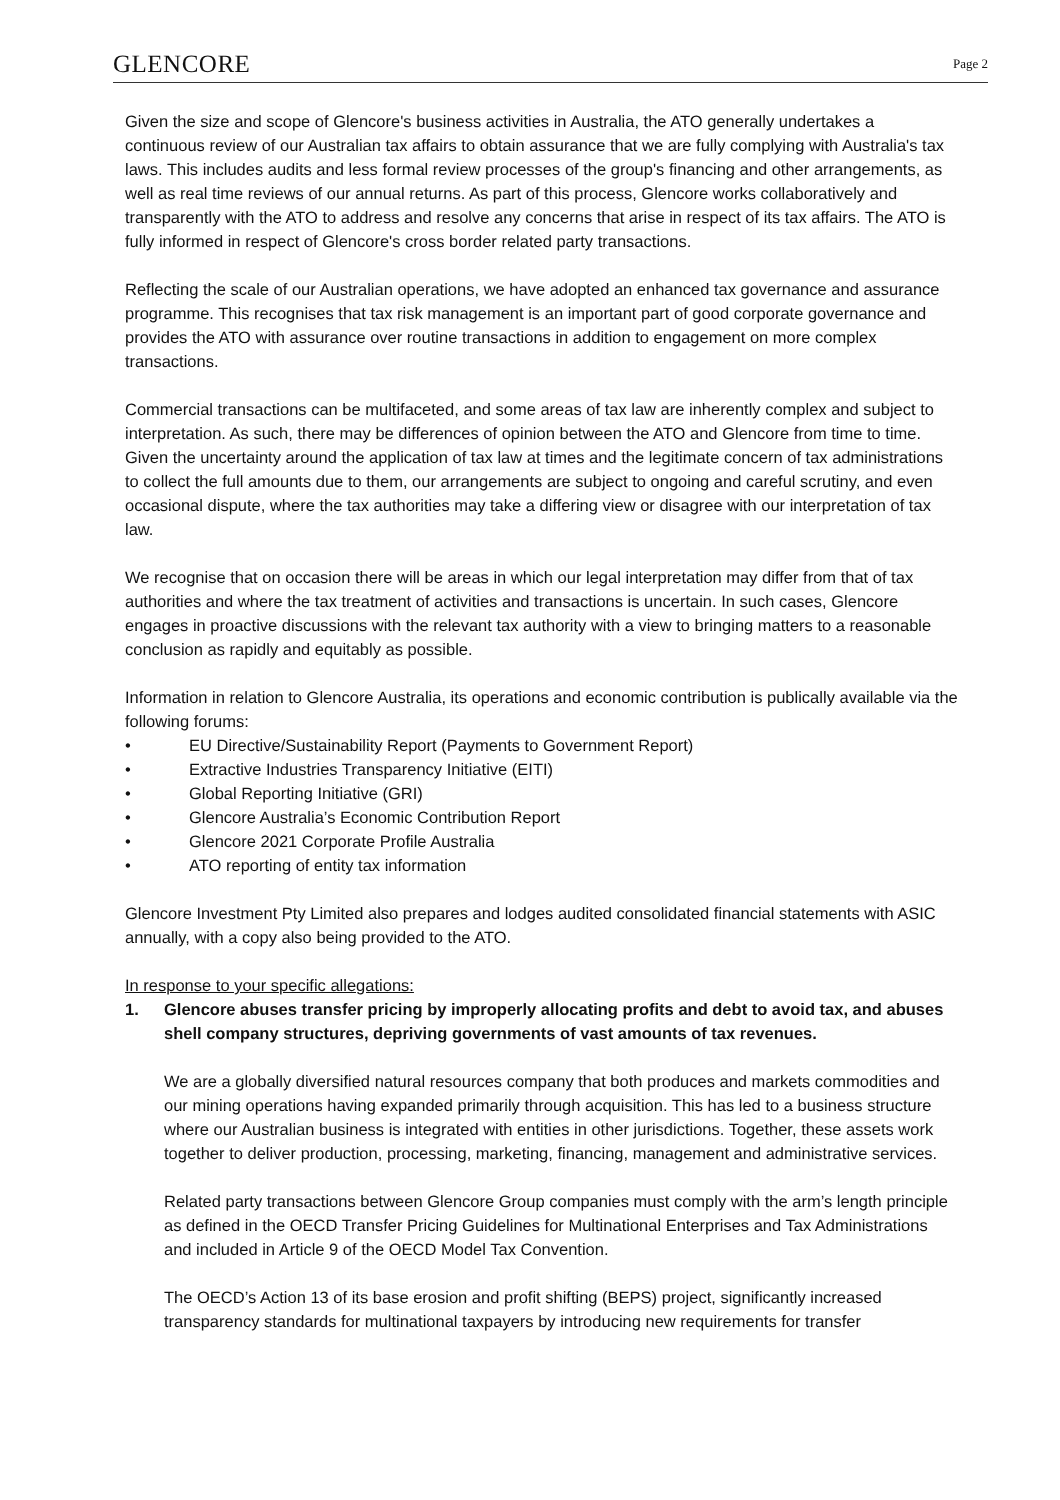GLENCORE
Page 2
Given the size and scope of Glencore's business activities in Australia, the ATO generally undertakes a continuous review of our Australian tax affairs to obtain assurance that we are fully complying with Australia's tax laws. This includes audits and less formal review processes of the group's financing and other arrangements, as well as real time reviews of our annual returns. As part of this process, Glencore works collaboratively and transparently with the ATO to address and resolve any concerns that arise in respect of its tax affairs. The ATO is fully informed in respect of Glencore's cross border related party transactions.
Reflecting the scale of our Australian operations, we have adopted an enhanced tax governance and assurance programme. This recognises that tax risk management is an important part of good corporate governance and provides the ATO with assurance over routine transactions in addition to engagement on more complex transactions.
Commercial transactions can be multifaceted, and some areas of tax law are inherently complex and subject to interpretation. As such, there may be differences of opinion between the ATO and Glencore from time to time. Given the uncertainty around the application of tax law at times and the legitimate concern of tax administrations to collect the full amounts due to them, our arrangements are subject to ongoing and careful scrutiny, and even occasional dispute, where the tax authorities may take a differing view or disagree with our interpretation of tax law.
We recognise that on occasion there will be areas in which our legal interpretation may differ from that of tax authorities and where the tax treatment of activities and transactions is uncertain. In such cases, Glencore engages in proactive discussions with the relevant tax authority with a view to bringing matters to a reasonable conclusion as rapidly and equitably as possible.
Information in relation to Glencore Australia, its operations and economic contribution is publically available via the following forums:
• EU Directive/Sustainability Report (Payments to Government Report)
• Extractive Industries Transparency Initiative (EITI)
• Global Reporting Initiative (GRI)
• Glencore Australia’s Economic Contribution Report
• Glencore 2021 Corporate Profile Australia
• ATO reporting of entity tax information
Glencore Investment Pty Limited also prepares and lodges audited consolidated financial statements with ASIC annually, with a copy also being provided to the ATO.
In response to your specific allegations:
1. Glencore abuses transfer pricing by improperly allocating profits and debt to avoid tax, and abuses shell company structures, depriving governments of vast amounts of tax revenues.
We are a globally diversified natural resources company that both produces and markets commodities and our mining operations having expanded primarily through acquisition. This has led to a business structure where our Australian business is integrated with entities in other jurisdictions. Together, these assets work together to deliver production, processing, marketing, financing, management and administrative services.
Related party transactions between Glencore Group companies must comply with the arm’s length principle as defined in the OECD Transfer Pricing Guidelines for Multinational Enterprises and Tax Administrations and included in Article 9 of the OECD Model Tax Convention.
The OECD’s Action 13 of its base erosion and profit shifting (BEPS) project, significantly increased transparency standards for multinational taxpayers by introducing new requirements for transfer